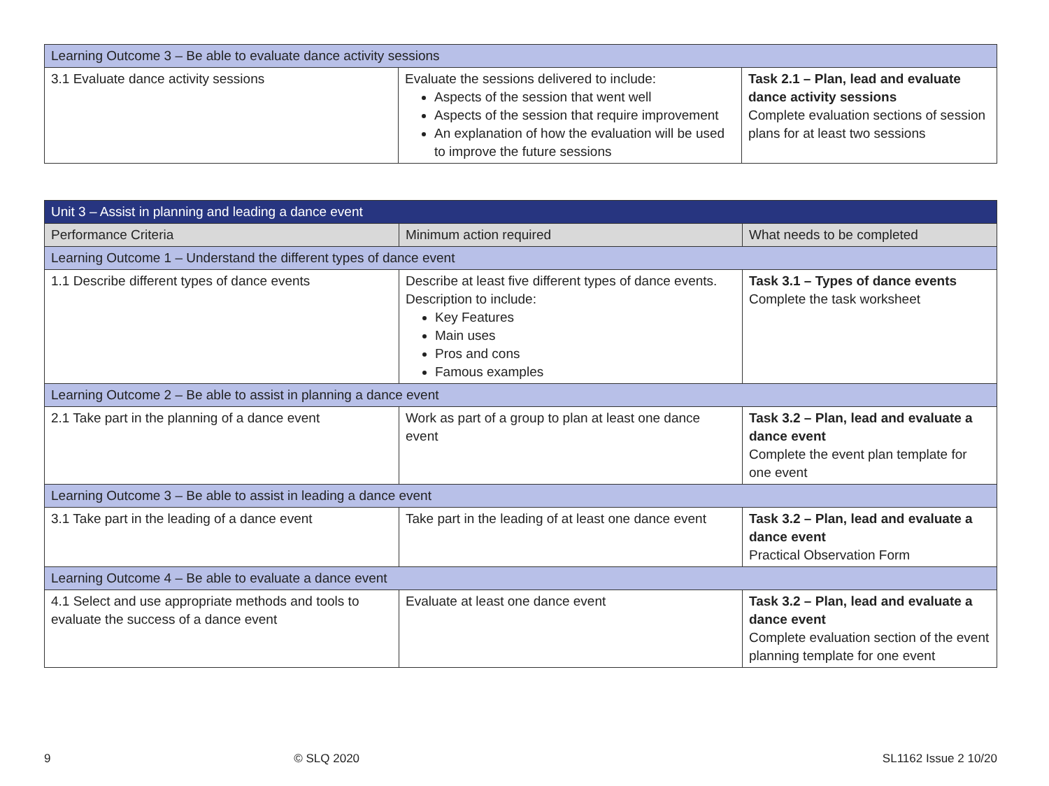| Learning Outcome 3 – Be able to evaluate dance activity sessions | | |
| 3.1 Evaluate dance activity sessions | Evaluate the sessions delivered to include: Aspects of the session that went well Aspects of the session that require improvement An explanation of how the evaluation will be used to improve the future sessions | Task 2.1 – Plan, lead and evaluate dance activity sessions Complete evaluation sections of session plans for at least two sessions |
| Unit 3 – Assist in planning and leading a dance event | | |
| --- | --- | --- |
| Performance Criteria | Minimum action required | What needs to be completed |
| Learning Outcome 1 – Understand the different types of dance event | | |
| 1.1 Describe different types of dance events | Describe at least five different types of dance events. Description to include: Key Features Main uses Pros and cons Famous examples | Task 3.1 – Types of dance events Complete the task worksheet |
| Learning Outcome 2 – Be able to assist in planning a dance event | | |
| 2.1 Take part in the planning of a dance event | Work as part of a group to plan at least one dance event | Task 3.2 – Plan, lead and evaluate a dance event Complete the event plan template for one event |
| Learning Outcome 3 – Be able to assist in leading a dance event | | |
| 3.1 Take part in the leading of a dance event | Take part in the leading of at least one dance event | Task 3.2 – Plan, lead and evaluate a dance event Practical Observation Form |
| Learning Outcome 4 – Be able to evaluate a dance event | | |
| 4.1 Select and use appropriate methods and tools to evaluate the success of a dance event | Evaluate at least one dance event | Task 3.2 – Plan, lead and evaluate a dance event Complete evaluation section of the event planning template for one event |
9 © SLQ 2020 SL1162 Issue 2 10/20